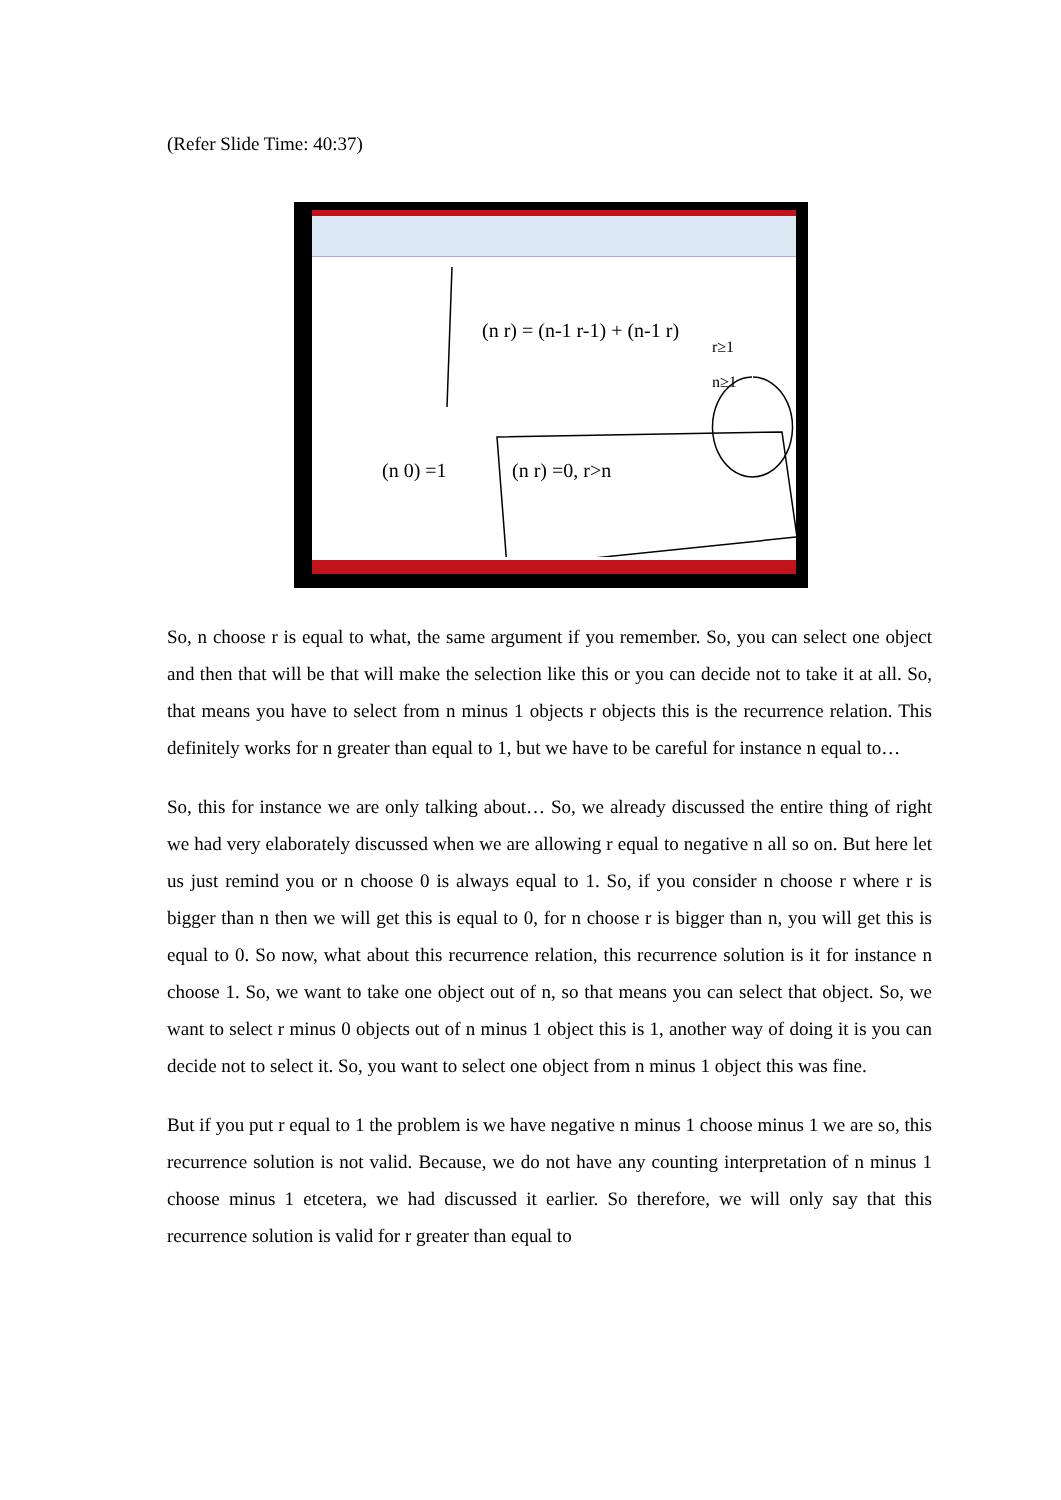(Refer Slide Time: 40:37)
(n r) = (n-1 r-1) + (n-1 r)
r≥1
n≥1
(n 0) =1
(n r) =0, r>n
So, n choose r is equal to what, the same argument if you remember. So, you can select one object and then that will be that will make the selection like this or you can decide not to take it at all. So, that means you have to select from n minus 1 objects r objects this is the recurrence relation. This definitely works for n greater than equal to 1, but we have to be careful for instance n equal to…
So, this for instance we are only talking about… So, we already discussed the entire thing of right we had very elaborately discussed when we are allowing r equal to negative n all so on. But here let us just remind you or n choose 0 is always equal to 1. So, if you consider n choose r where r is bigger than n then we will get this is equal to 0, for n choose r is bigger than n, you will get this is equal to 0. So now, what about this recurrence relation, this recurrence solution is it for instance n choose 1. So, we want to take one object out of n, so that means you can select that object. So, we want to select r minus 0 objects out of n minus 1 object this is 1, another way of doing it is you can decide not to select it. So, you want to select one object from n minus 1 object this was fine.
But if you put r equal to 1 the problem is we have negative n minus 1 choose minus 1 we are so, this recurrence solution is not valid. Because, we do not have any counting interpretation of n minus 1 choose minus 1 etcetera, we had discussed it earlier. So therefore, we will only say that this recurrence solution is valid for r greater than equal to